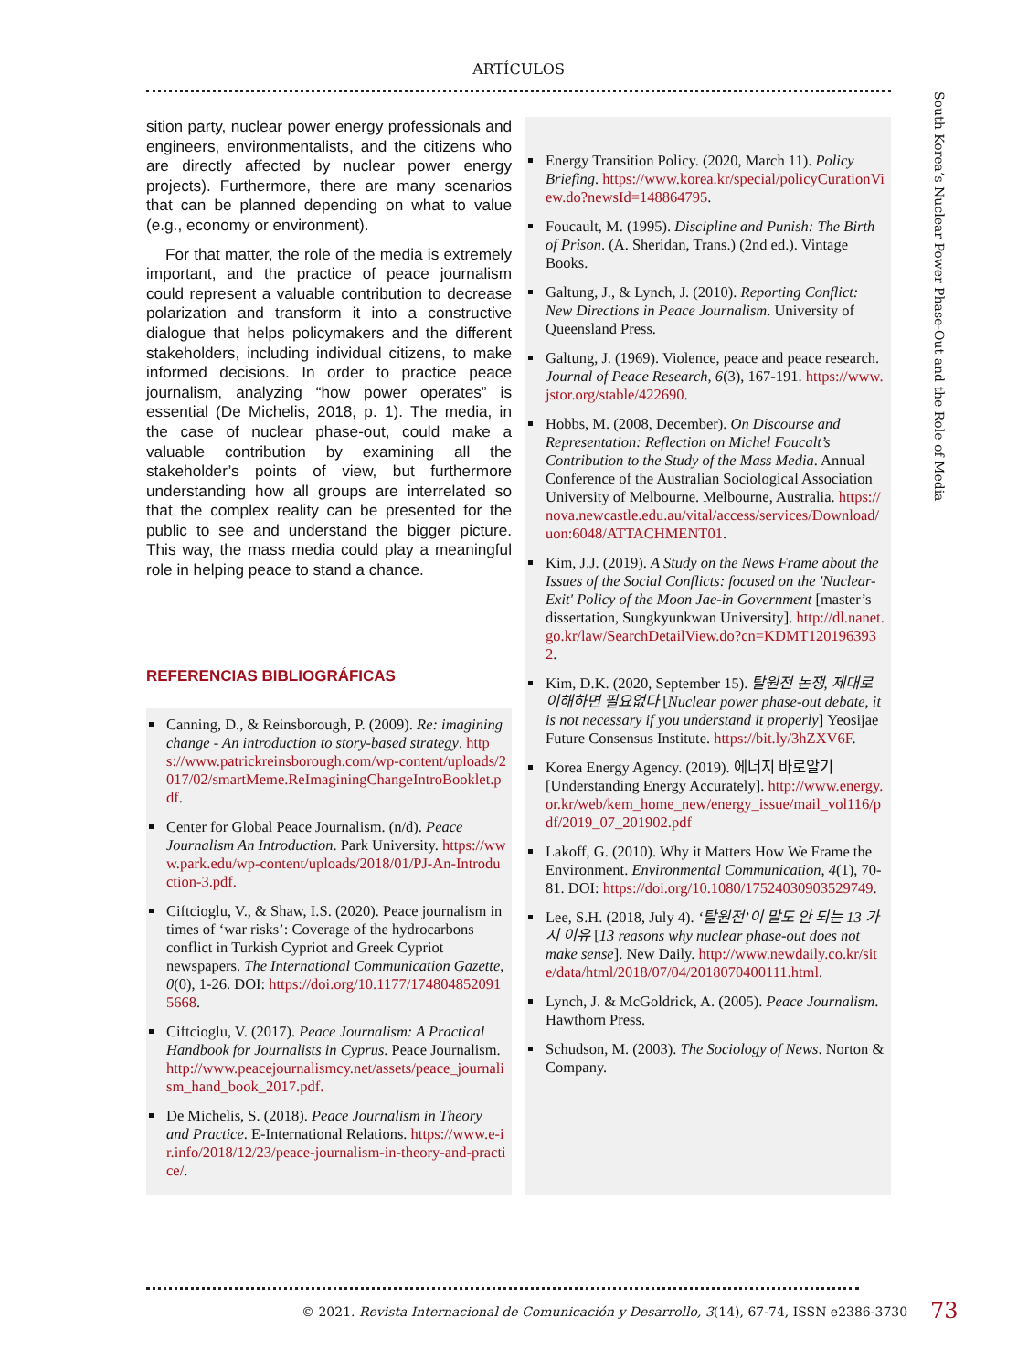ARTÍCULOS
South Korea’s Nuclear Power Phase-Out and the Role of Media
sition party, nuclear power energy professionals and engineers, environmentalists, and the citizens who are directly affected by nuclear power energy projects). Furthermore, there are many scenarios that can be planned depending on what to value (e.g., economy or environment).
For that matter, the role of the media is extremely important, and the practice of peace journalism could represent a valuable contribution to decrease polarization and transform it into a constructive dialogue that helps policymakers and the different stakeholders, including individual citizens, to make informed decisions. In order to practice peace journalism, analyzing “how power operates” is essential (De Michelis, 2018, p. 1). The media, in the case of nuclear phase-out, could make a valuable contribution by examining all the stakeholder’s points of view, but furthermore understanding how all groups are interrelated so that the complex reality can be presented for the public to see and understand the bigger picture. This way, the mass media could play a meaningful role in helping peace to stand a chance.
REFERENCIAS BIBLIOGRÁFICAS
Canning, D., & Reinsborough, P. (2009). Re: imagining change - An introduction to story-based strategy. https://www.patrickreinsborough.com/wp-content/uploads/2017/02/smartMeme.ReImaginingChangeIntroBooklet.pdf.
Center for Global Peace Journalism. (n/d). Peace Journalism An Introduction. Park University. https://www.park.edu/wp-content/uploads/2018/01/PJ-An-Introduction-3.pdf.
Ciftcioglu, V., & Shaw, I.S. (2020). Peace journalism in times of ‘war risks’: Coverage of the hydrocarbons conflict in Turkish Cypriot and Greek Cypriot newspapers. The International Communication Gazette, 0(0), 1-26. DOI: https://doi.org/10.1177/1748048520915668.
Ciftcioglu, V. (2017). Peace Journalism: A Practical Handbook for Journalists in Cyprus. Peace Journalism. http://www.peacejournalismcy.net/assets/peace_journalism_hand_book_2017.pdf.
De Michelis, S. (2018). Peace Journalism in Theory and Practice. E-International Relations. https://www.e-ir.info/2018/12/23/peace-journalism-in-theory-and-practice/.
Energy Transition Policy. (2020, March 11). Policy Briefing. https://www.korea.kr/special/policyCurationView.do?newsId=148864795.
Foucault, M. (1995). Discipline and Punish: The Birth of Prison. (A. Sheridan, Trans.) (2nd ed.). Vintage Books.
Galtung, J., & Lynch, J. (2010). Reporting Conflict: New Directions in Peace Journalism. University of Queensland Press.
Galtung, J. (1969). Violence, peace and peace research. Journal of Peace Research, 6(3), 167-191. https://www.jstor.org/stable/422690.
Hobbs, M. (2008, December). On Discourse and Representation: Reflection on Michel Foucalt’s Contribution to the Study of the Mass Media. Annual Conference of the Australian Sociological Association University of Melbourne. Melbourne, Australia. https://nova.newcastle.edu.au/vital/access/services/Download/uon:6048/ATTACHMENT01.
Kim, J.J. (2019). A Study on the News Frame about the Issues of the Social Conflicts: focused on the 'Nuclear-Exit' Policy of the Moon Jae-in Government [master’s dissertation, Sungkyunkwan University]. http://dl.nanet.go.kr/law/SearchDetailView.do?cn=KDMT1201963932.
Kim, D.K. (2020, September 15). 탈원전 논쟁, 제대로 이해하면 필요없다 [Nuclear power phase-out debate, it is not necessary if you understand it properly] Yeosijae Future Consensus Institute. https://bit.ly/3hZXV6F.
Korea Energy Agency. (2019). 에너지 바로알기 [Understanding Energy Accurately]. http://www.energy.or.kr/web/kem_home_new/energy_issue/mail_vol116/pdf/2019_07_201902.pdf
Lakoff, G. (2010). Why it Matters How We Frame the Environment. Environmental Communication, 4(1), 70-81. DOI: https://doi.org/10.1080/17524030903529749.
Lee, S.H. (2018, July 4). ‘탈원전’이 말도 안 되는 13 가지 이유 [13 reasons why nuclear phase-out does not make sense]. New Daily. http://www.newdaily.co.kr/site/data/html/2018/07/04/2018070400111.html.
Lynch, J. & McGoldrick, A. (2005). Peace Journalism. Hawthorn Press.
Schudson, M. (2003). The Sociology of News. Norton & Company.
© 2021. Revista Internacional de Comunicación y Desarrollo, 3(14), 67-74, ISSN e2386-3730
73